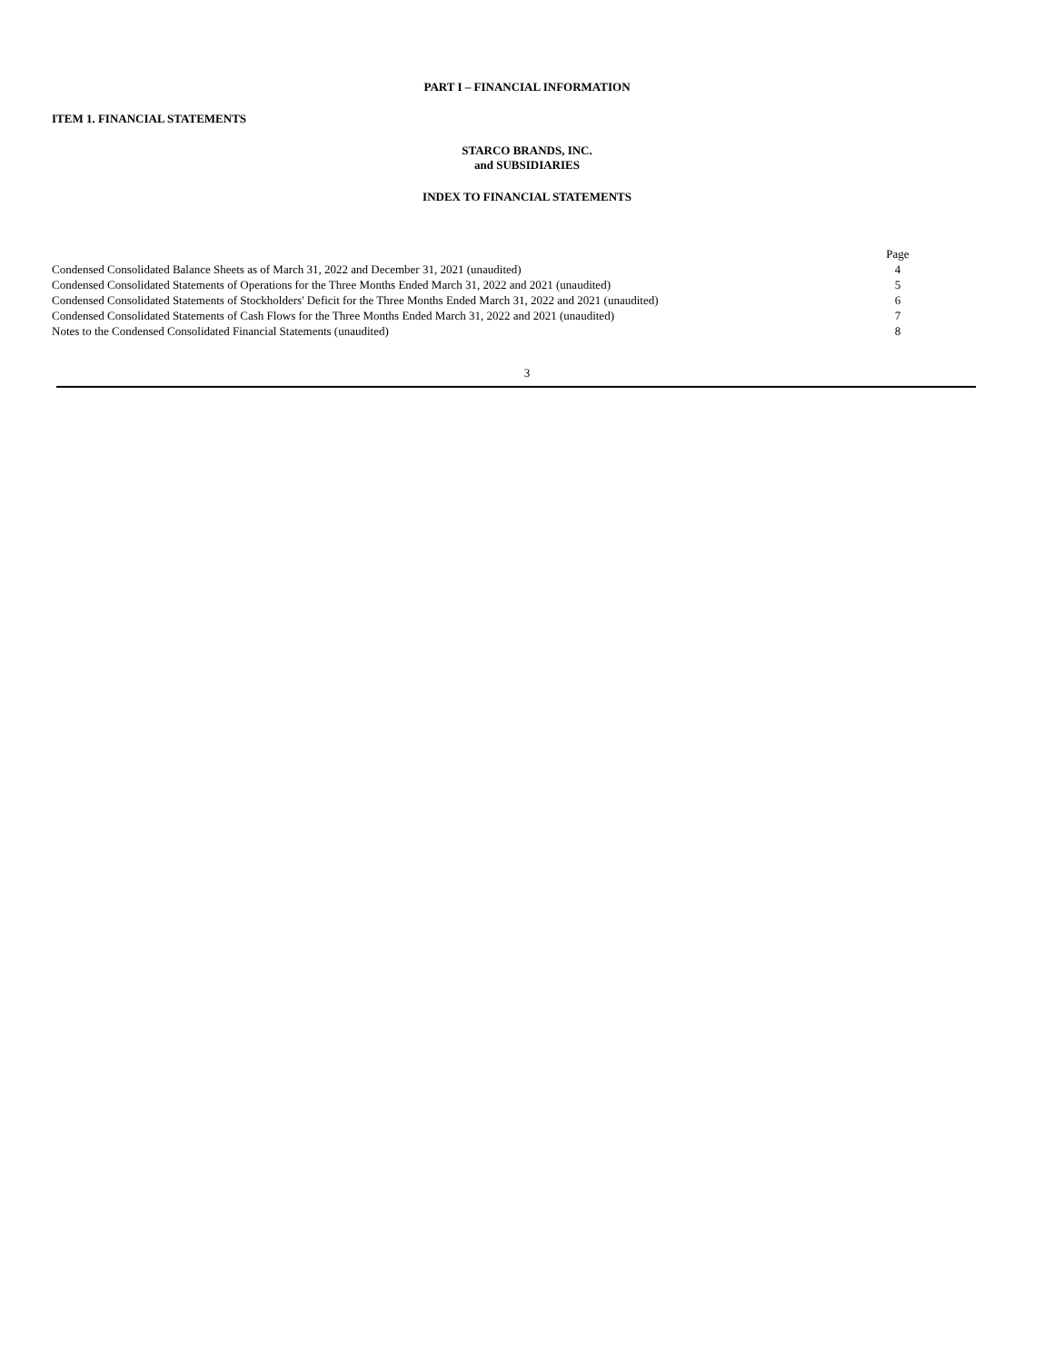PART I – FINANCIAL INFORMATION
ITEM 1. FINANCIAL STATEMENTS
STARCO BRANDS, INC.
and SUBSIDIARIES
INDEX TO FINANCIAL STATEMENTS
| | Page | |
| Condensed Consolidated Balance Sheets as of March 31, 2022 and December 31, 2021 (unaudited) | 4 | |
| Condensed Consolidated Statements of Operations for the Three Months Ended March 31, 2022 and 2021 (unaudited) | 5 | |
| Condensed Consolidated Statements of Stockholders' Deficit for the Three Months Ended March 31, 2022 and 2021 (unaudited) | 6 | |
| Condensed Consolidated Statements of Cash Flows for the Three Months Ended March 31, 2022 and 2021 (unaudited) | 7 | |
| Notes to the Condensed Consolidated Financial Statements (unaudited) | 8 | |
3